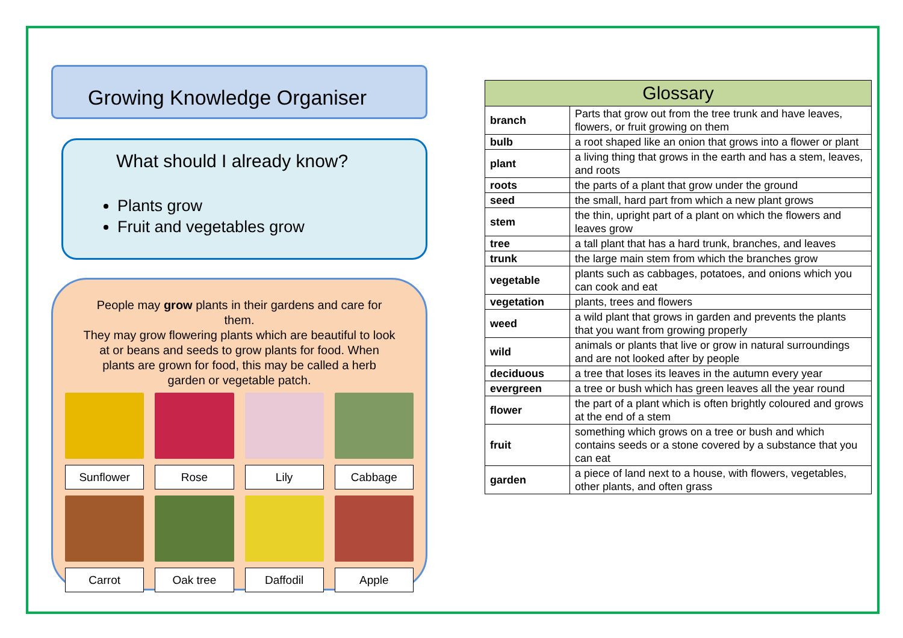Growing Knowledge Organiser
What should I already know?
Plants grow
Fruit and vegetables grow
People may grow plants in their gardens and care for them.
They may grow flowering plants which are beautiful to look at or beans and seeds to grow plants for food. When plants are grown for food, this may be called a herb garden or vegetable patch.
Sunflower
Rose
Lily
Cabbage
Carrot
Oak tree
Daffodil
Apple
| Glossary | |
| --- | --- |
| branch | Parts that grow out from the tree trunk and have leaves, flowers, or fruit growing on them |
| bulb | a root shaped like an onion that grows into a flower or plant |
| plant | a living thing that grows in the earth and has a stem, leaves, and roots |
| roots | the parts of a plant that grow under the ground |
| seed | the small, hard part from which a new plant grows |
| stem | the thin, upright part of a plant on which the flowers and leaves grow |
| tree | a tall plant that has a hard trunk, branches, and leaves |
| trunk | the large main stem from which the branches grow |
| vegetable | plants such as cabbages, potatoes, and onions which you can cook and eat |
| vegetation | plants, trees and flowers |
| weed | a wild plant that grows in garden and prevents the plants that you want from growing properly |
| wild | animals or plants that live or grow in natural surroundings and are not looked after by people |
| deciduous | a tree that loses its leaves in the autumn every year |
| evergreen | a tree or bush which has green leaves all the year round |
| flower | the part of a plant which is often brightly coloured and grows at the end of a stem |
| fruit | something which grows on a tree or bush and which contains seeds or a stone covered by a substance that you can eat |
| garden | a piece of land next to a house, with flowers, vegetables, other plants, and often grass |